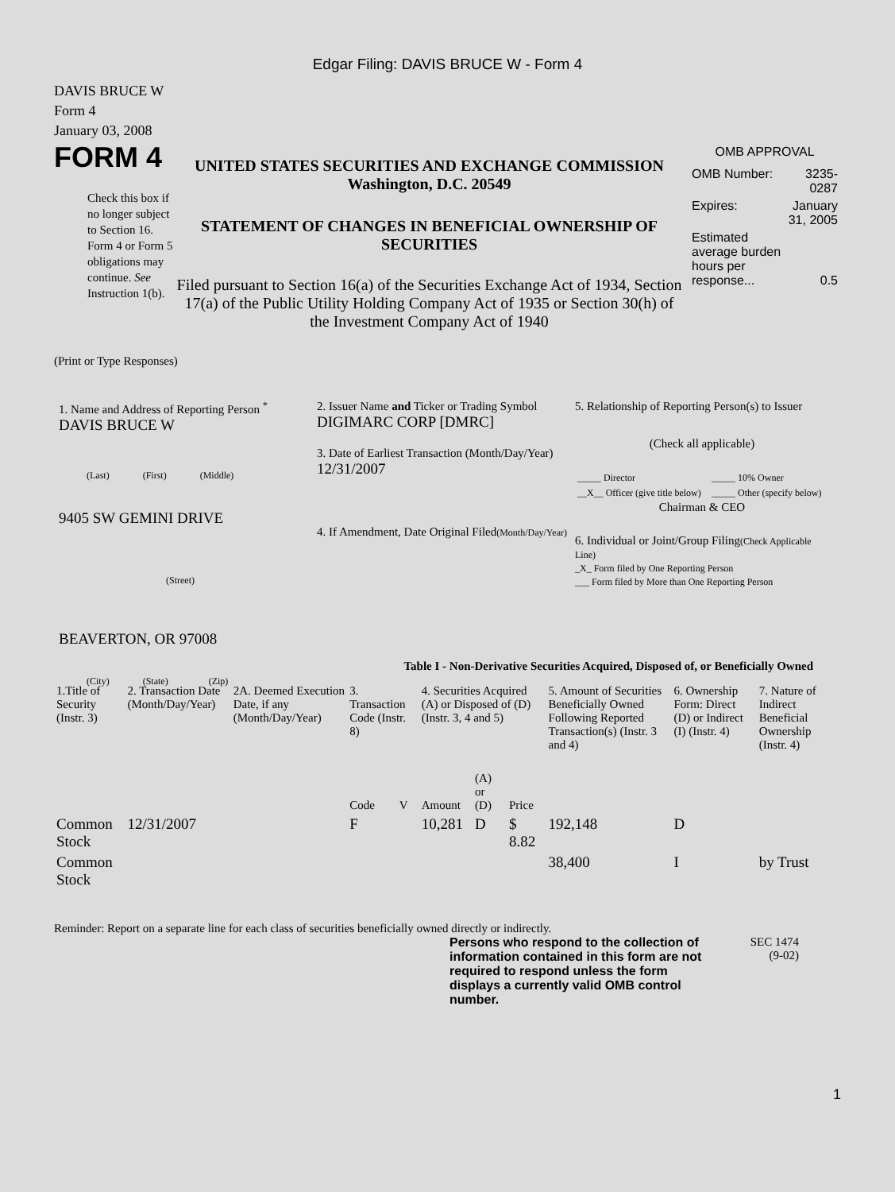Edgar Filing: DAVIS BRUCE W - Form 4
DAVIS BRUCE W
Form 4
January 03, 2008
FORM 4
Check this box if no longer subject to Section 16. Form 4 or Form 5 obligations may continue. See Instruction 1(b).
UNITED STATES SECURITIES AND EXCHANGE COMMISSION
Washington, D.C. 20549
STATEMENT OF CHANGES IN BENEFICIAL OWNERSHIP OF SECURITIES
Filed pursuant to Section 16(a) of the Securities Exchange Act of 1934, Section 17(a) of the Public Utility Holding Company Act of 1935 or Section 30(h) of the Investment Company Act of 1940
OMB APPROVAL
| OMB Number: | 3235-0287 |
| Expires: | January 31, 2005 |
| Estimated average burden hours per response... | 0.5 |
(Print or Type Responses)
1. Name and Address of Reporting Person <sup>*</sup>
DAVIS BRUCE W
(Last) (First) (Middle)
9405 SW GEMINI DRIVE
(Street)
BEAVERTON, OR 97008
(City) (State) (Zip)
2. Issuer Name and Ticker or Trading Symbol
DIGIMARC CORP [DMRC]
3. Date of Earliest Transaction (Month/Day/Year)
12/31/2007
4. If Amendment, Date Original Filed(Month/Day/Year)
5. Relationship of Reporting Person(s) to Issuer
(Check all applicable)
| _____ Director | _____ 10% Owner |
| __X__ Officer (give title below) | _____ Other (specify below) |
Chairman & CEO
6. Individual or Joint/Group Filing(Check Applicable Line)
_X_ Form filed by One Reporting Person
___ Form filed by More than One Reporting Person
Table I - Non-Derivative Securities Acquired, Disposed of, or Beneficially Owned
| 1.Title of Security (Instr. 3) | 2. Transaction Date (Month/Day/Year) | 2A. Deemed Execution Date, if any (Month/Day/Year) | 3. Transaction Code (Instr. 8) | | 4. Securities Acquired (A) or Disposed of (D) (Instr. 3, 4 and 5) | | | 5. Amount of Securities Beneficially Owned Following Reported Transaction(s) (Instr. 3 and 4) | 6. Ownership Form: Direct (D) or Indirect (I) (Instr. 4) | 7. Nature of Indirect Beneficial Ownership (Instr. 4) |
| --- | --- | --- | --- | --- | --- | --- | --- | --- | --- | --- |
| | | | Code | V | Amount | (A) or (D) | Price | | | |
| Common Stock | 12/31/2007 | | F | | 10,281 | D | $ 8.82 | 192,148 | D | |
| Common Stock | | | | | | | | 38,400 | I | by Trust |
Reminder: Report on a separate line for each class of securities beneficially owned directly or indirectly.
Persons who respond to the collection of information contained in this form are not required to respond unless the form displays a currently valid OMB control number.
SEC 1474
(9-02)
1